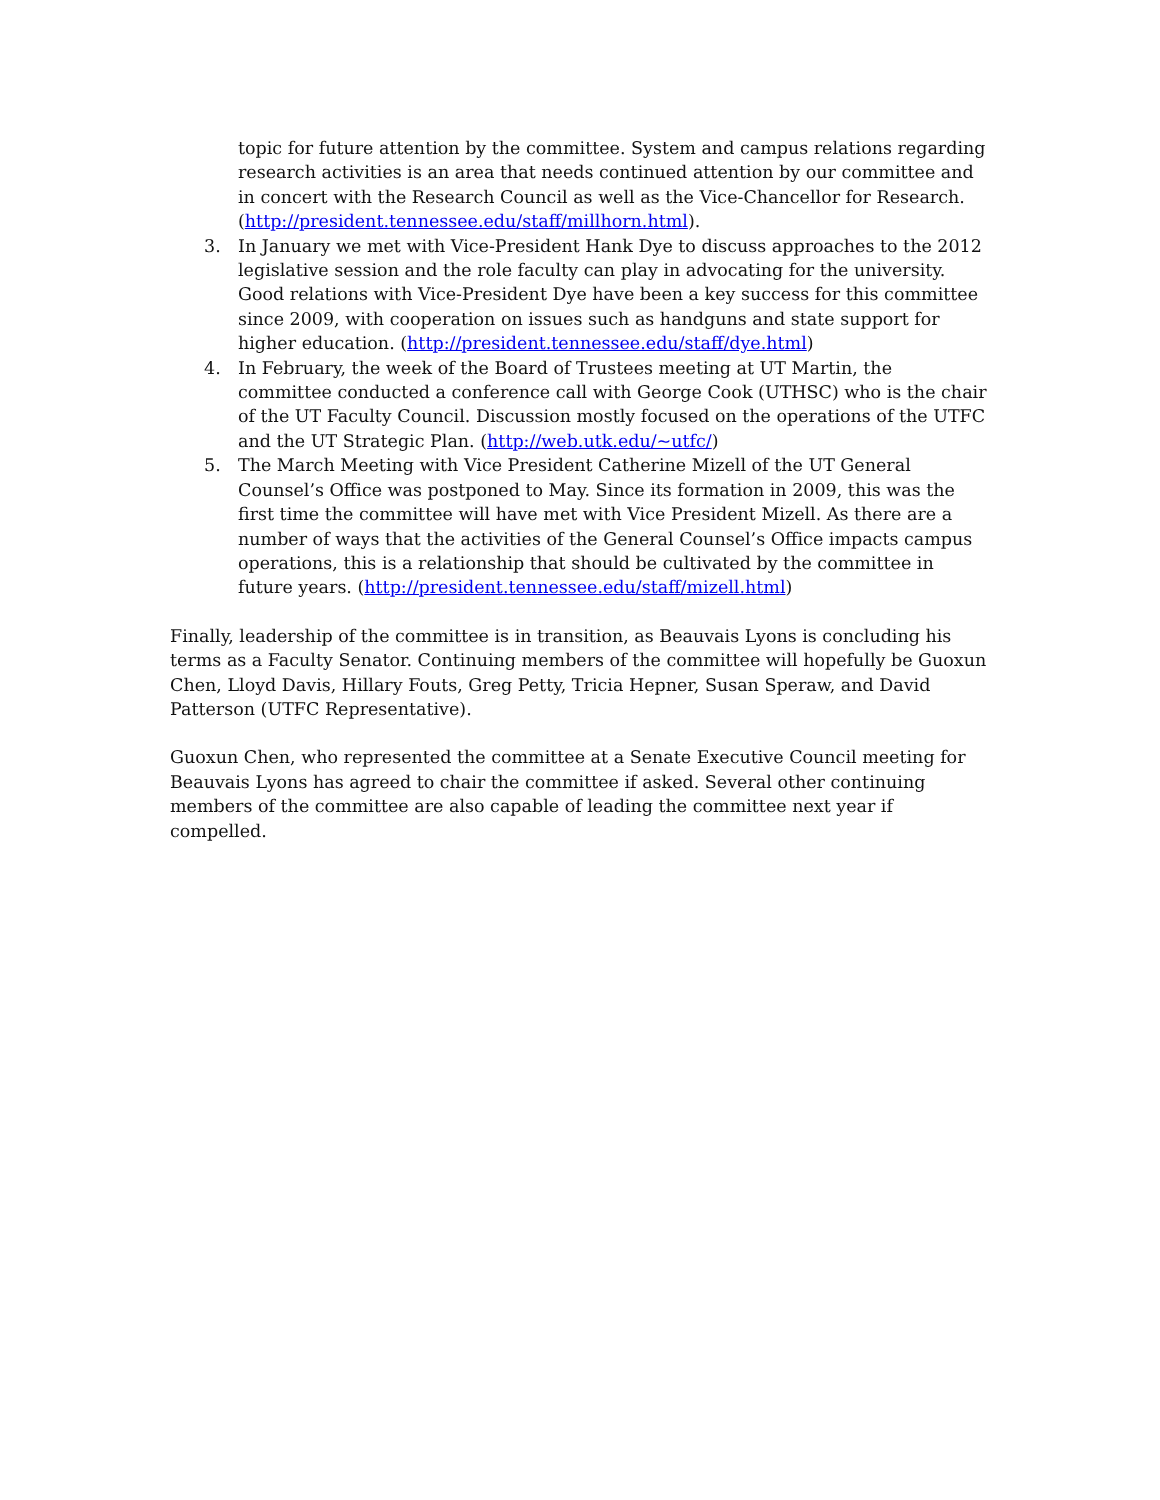topic for future attention by the committee. System and campus relations regarding research activities is an area that needs continued attention by our committee and in concert with the Research Council as well as the Vice-Chancellor for Research. (http://president.tennessee.edu/staff/millhorn.html).
3. In January we met with Vice-President Hank Dye to discuss approaches to the 2012 legislative session and the role faculty can play in advocating for the university. Good relations with Vice-President Dye have been a key success for this committee since 2009, with cooperation on issues such as handguns and state support for higher education. (http://president.tennessee.edu/staff/dye.html)
4. In February, the week of the Board of Trustees meeting at UT Martin, the committee conducted a conference call with George Cook (UTHSC) who is the chair of the UT Faculty Council. Discussion mostly focused on the operations of the UTFC and the UT Strategic Plan. (http://web.utk.edu/~utfc/)
5. The March Meeting with Vice President Catherine Mizell of the UT General Counsel’s Office was postponed to May. Since its formation in 2009, this was the first time the committee will have met with Vice President Mizell. As there are a number of ways that the activities of the General Counsel’s Office impacts campus operations, this is a relationship that should be cultivated by the committee in future years. (http://president.tennessee.edu/staff/mizell.html)
Finally, leadership of the committee is in transition, as Beauvais Lyons is concluding his terms as a Faculty Senator. Continuing members of the committee will hopefully be Guoxun Chen, Lloyd Davis, Hillary Fouts, Greg Petty, Tricia Hepner, Susan Speraw, and David Patterson (UTFC Representative).
Guoxun Chen, who represented the committee at a Senate Executive Council meeting for Beauvais Lyons has agreed to chair the committee if asked. Several other continuing members of the committee are also capable of leading the committee next year if compelled.